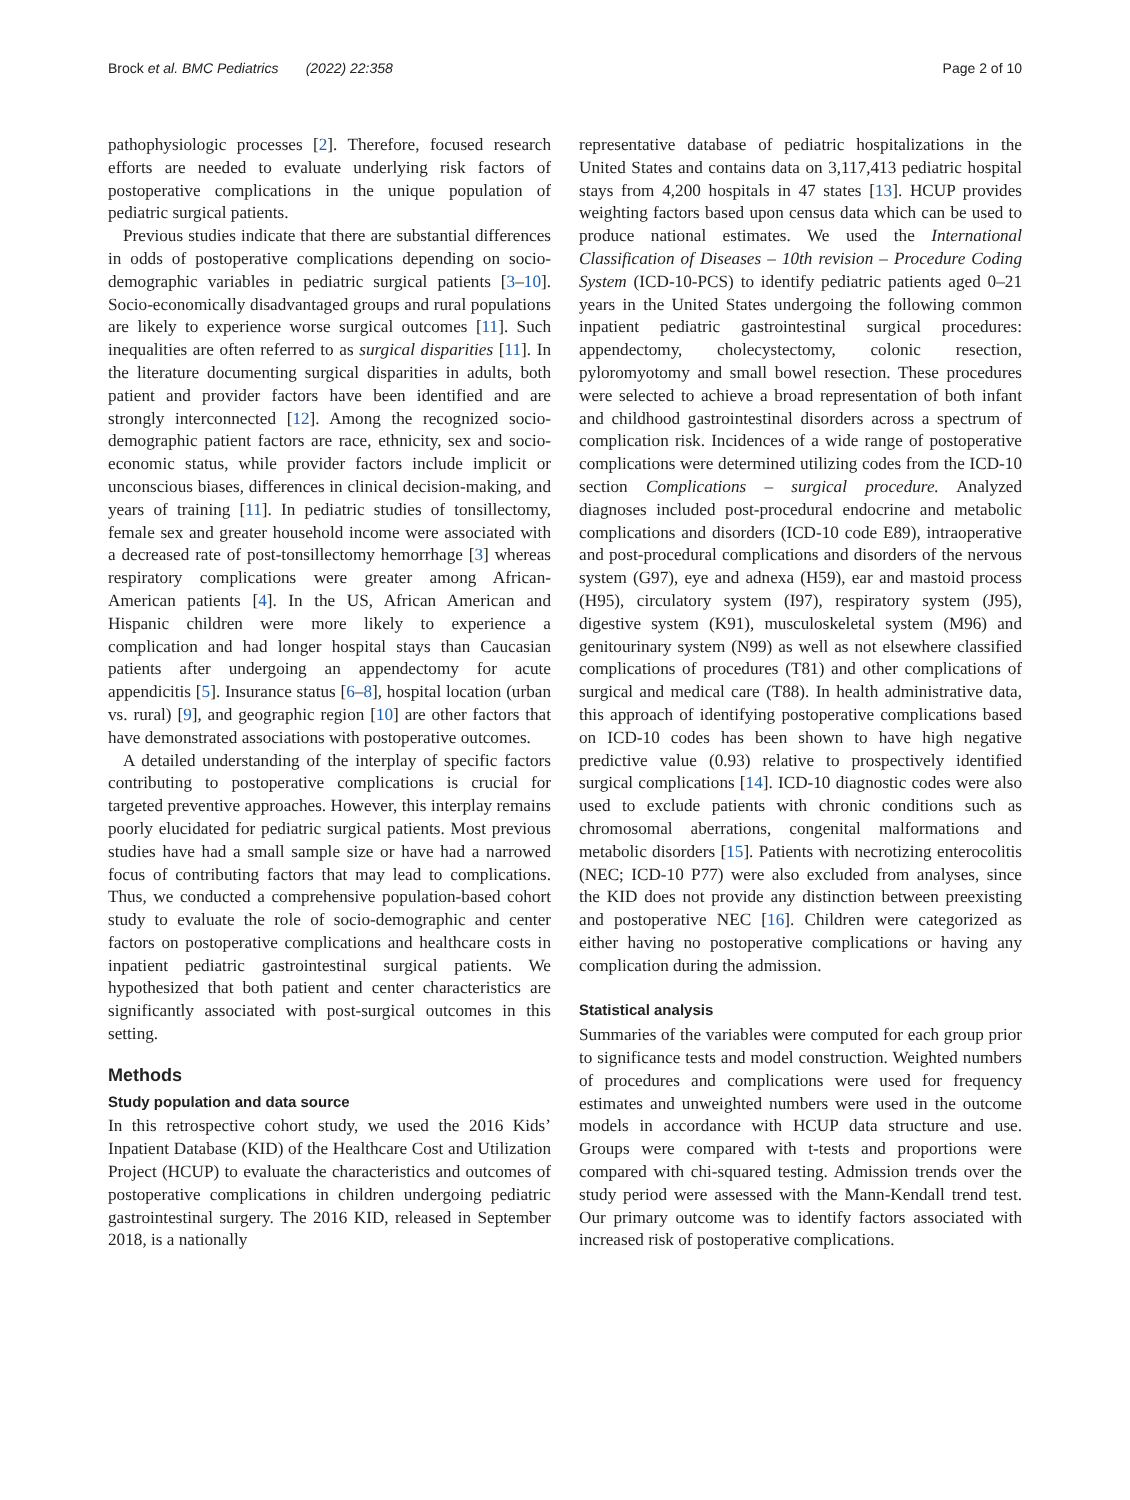Brock et al. BMC Pediatrics (2022) 22:358 Page 2 of 10
pathophysiologic processes [2]. Therefore, focused research efforts are needed to evaluate underlying risk factors of postoperative complications in the unique population of pediatric surgical patients.
Previous studies indicate that there are substantial differences in odds of postoperative complications depending on socio-demographic variables in pediatric surgical patients [3–10]. Socio-economically disadvantaged groups and rural populations are likely to experience worse surgical outcomes [11]. Such inequalities are often referred to as surgical disparities [11]. In the literature documenting surgical disparities in adults, both patient and provider factors have been identified and are strongly interconnected [12]. Among the recognized socio-demographic patient factors are race, ethnicity, sex and socio-economic status, while provider factors include implicit or unconscious biases, differences in clinical decision-making, and years of training [11]. In pediatric studies of tonsillectomy, female sex and greater household income were associated with a decreased rate of post-tonsillectomy hemorrhage [3] whereas respiratory complications were greater among African-American patients [4]. In the US, African American and Hispanic children were more likely to experience a complication and had longer hospital stays than Caucasian patients after undergoing an appendectomy for acute appendicitis [5]. Insurance status [6–8], hospital location (urban vs. rural) [9], and geographic region [10] are other factors that have demonstrated associations with postoperative outcomes.
A detailed understanding of the interplay of specific factors contributing to postoperative complications is crucial for targeted preventive approaches. However, this interplay remains poorly elucidated for pediatric surgical patients. Most previous studies have had a small sample size or have had a narrowed focus of contributing factors that may lead to complications. Thus, we conducted a comprehensive population-based cohort study to evaluate the role of socio-demographic and center factors on postoperative complications and healthcare costs in inpatient pediatric gastrointestinal surgical patients. We hypothesized that both patient and center characteristics are significantly associated with post-surgical outcomes in this setting.
Methods
Study population and data source
In this retrospective cohort study, we used the 2016 Kids’ Inpatient Database (KID) of the Healthcare Cost and Utilization Project (HCUP) to evaluate the characteristics and outcomes of postoperative complications in children undergoing pediatric gastrointestinal surgery. The 2016 KID, released in September 2018, is a nationally
representative database of pediatric hospitalizations in the United States and contains data on 3,117,413 pediatric hospital stays from 4,200 hospitals in 47 states [13]. HCUP provides weighting factors based upon census data which can be used to produce national estimates. We used the International Classification of Diseases – 10th revision – Procedure Coding System (ICD-10-PCS) to identify pediatric patients aged 0–21 years in the United States undergoing the following common inpatient pediatric gastrointestinal surgical procedures: appendectomy, cholecystectomy, colonic resection, pyloromyotomy and small bowel resection. These procedures were selected to achieve a broad representation of both infant and childhood gastrointestinal disorders across a spectrum of complication risk. Incidences of a wide range of postoperative complications were determined utilizing codes from the ICD-10 section Complications – surgical procedure. Analyzed diagnoses included post-procedural endocrine and metabolic complications and disorders (ICD-10 code E89), intraoperative and post-procedural complications and disorders of the nervous system (G97), eye and adnexa (H59), ear and mastoid process (H95), circulatory system (I97), respiratory system (J95), digestive system (K91), musculoskeletal system (M96) and genitourinary system (N99) as well as not elsewhere classified complications of procedures (T81) and other complications of surgical and medical care (T88). In health administrative data, this approach of identifying postoperative complications based on ICD-10 codes has been shown to have high negative predictive value (0.93) relative to prospectively identified surgical complications [14]. ICD-10 diagnostic codes were also used to exclude patients with chronic conditions such as chromosomal aberrations, congenital malformations and metabolic disorders [15]. Patients with necrotizing enterocolitis (NEC; ICD-10 P77) were also excluded from analyses, since the KID does not provide any distinction between preexisting and postoperative NEC [16]. Children were categorized as either having no postoperative complications or having any complication during the admission.
Statistical analysis
Summaries of the variables were computed for each group prior to significance tests and model construction. Weighted numbers of procedures and complications were used for frequency estimates and unweighted numbers were used in the outcome models in accordance with HCUP data structure and use. Groups were compared with t-tests and proportions were compared with chi-squared testing. Admission trends over the study period were assessed with the Mann-Kendall trend test. Our primary outcome was to identify factors associated with increased risk of postoperative complications.